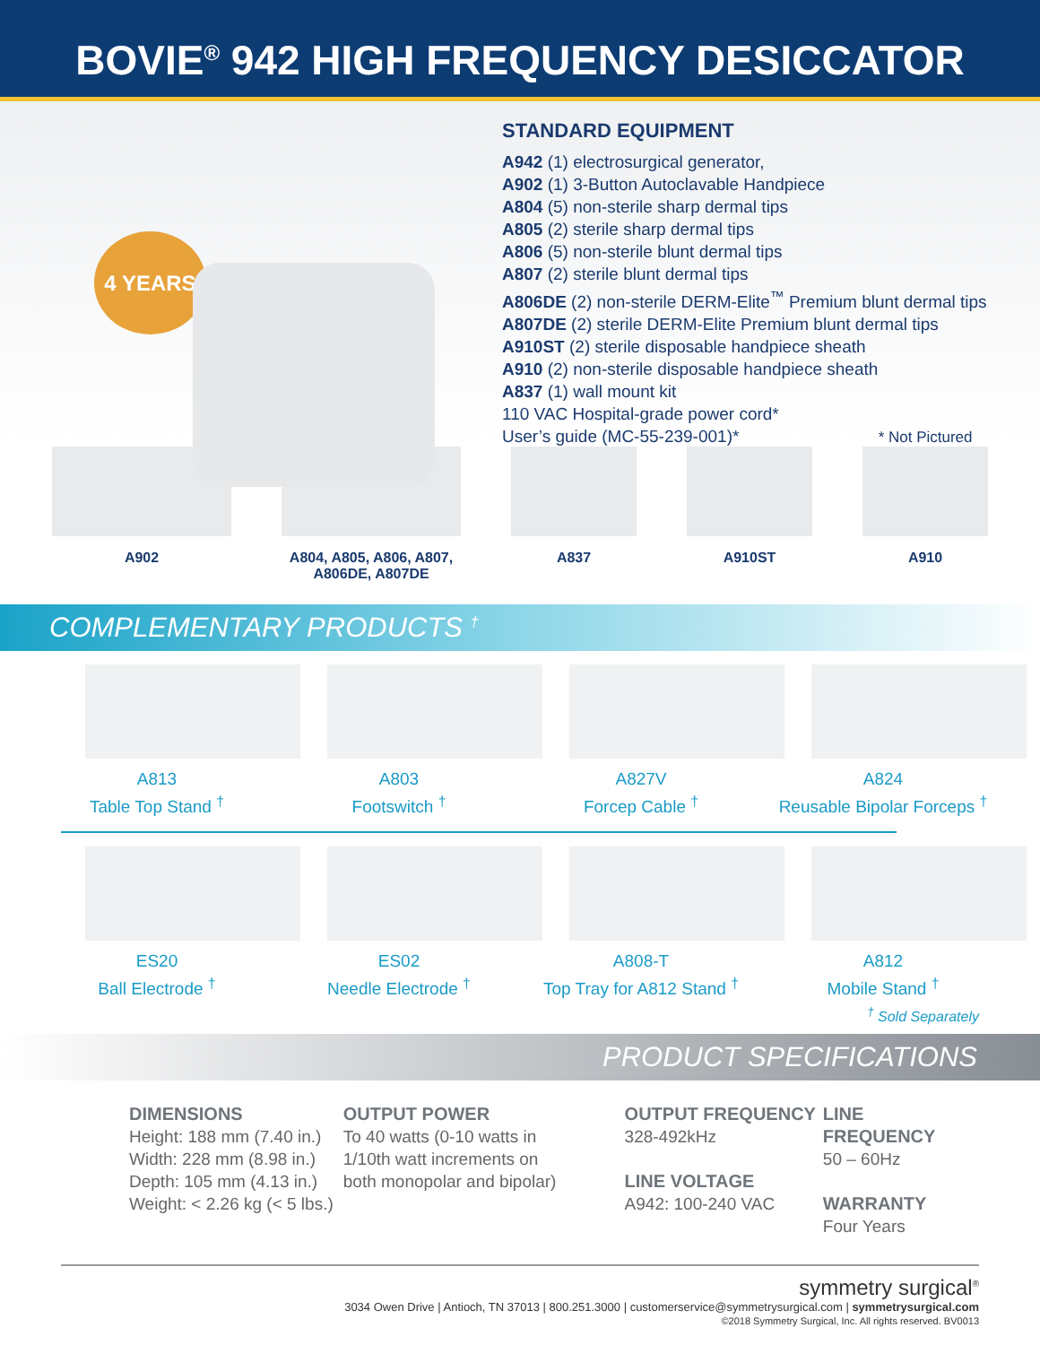BOVIE<sup>®</sup> 942 HIGH FREQUENCY DESICCATOR
4 YEARS
STANDARD EQUIPMENT
A942 (1) electrosurgical generator,
A902 (1) 3-Button Autoclavable Handpiece
A804 (5) non-sterile sharp dermal tips
A805 (2) sterile sharp dermal tips
A806 (5) non-sterile blunt dermal tips
A807 (2) sterile blunt dermal tips
A806DE (2) non-sterile DERM-Elite<sup>™</sup> Premium blunt dermal tips
A807DE (2) sterile DERM-Elite Premium blunt dermal tips
A910ST (2) sterile disposable handpiece sheath
A910 (2) non-sterile disposable handpiece sheath
A837 (1) wall mount kit
110 VAC Hospital-grade power cord*
User’s guide (MC-55-239-001)* * Not Pictured
A902 A804, A805, A806, A807,
A806DE, A807DE
A837 A910ST A910
COMPLEMENTARY PRODUCTS <sup>†</sup>
A813
Table Top Stand <sup>†</sup>
A803
Footswitch <sup>†</sup>
A827V
Forcep Cable <sup>†</sup>
A824
Reusable Bipolar Forceps <sup>†</sup>
ES20
Ball Electrode <sup>†</sup>
ES02
Needle Electrode <sup>†</sup>
A808-T
Top Tray for A812 Stand <sup>†</sup>
A812
Mobile Stand <sup>†</sup>
<sup>†</sup> Sold Separately
PRODUCT SPECIFICATIONS
DIMENSIONS
Height: 188 mm (7.40 in.)
Width: 228 mm (8.98 in.)
Depth: 105 mm (4.13 in.)
Weight: < 2.26 kg (< 5 lbs.)
OUTPUT POWER
To 40 watts (0-10 watts in
1/10th watt increments on
both monopolar and bipolar)
OUTPUT FREQUENCY
328-492kHz
LINE VOLTAGE
A942: 100-240 VAC
LINE FREQUENCY
50 – 60Hz
WARRANTY
Four Years
symmetry surgical<sup>®</sup>
3034 Owen Drive | Antioch, TN 37013 | 800.251.3000 | customerservice@symmetrysurgical.com | symmetrysurgical.com
©2018 Symmetry Surgical, Inc. All rights reserved. BV0013